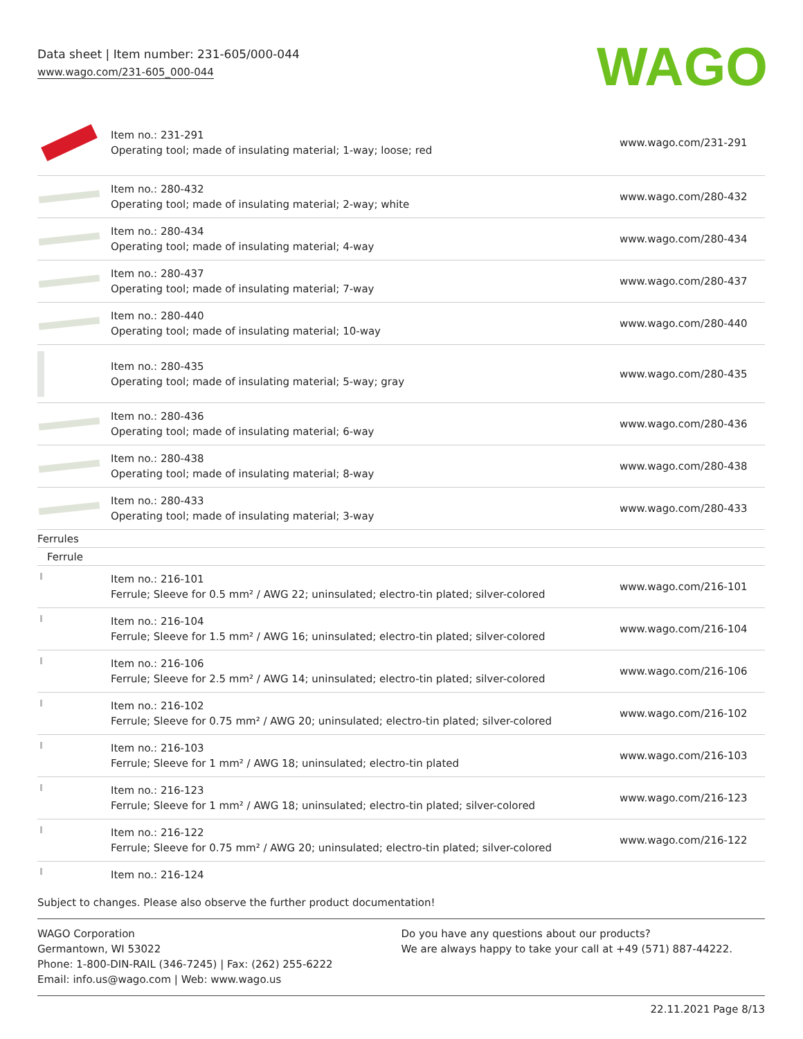Data sheet | Item number: 231-605/000-044
www.wago.com/231-605_000-044
WAGO
| | Item no.: 231-291 Operating tool; made of insulating material; 1-way; loose; red | www.wago.com/231-291 |
| | Item no.: 280-432 Operating tool; made of insulating material; 2-way; white | www.wago.com/280-432 |
| | Item no.: 280-434 Operating tool; made of insulating material; 4-way | www.wago.com/280-434 |
| | Item no.: 280-437 Operating tool; made of insulating material; 7-way | www.wago.com/280-437 |
| | Item no.: 280-440 Operating tool; made of insulating material; 10-way | www.wago.com/280-440 |
| | Item no.: 280-435 Operating tool; made of insulating material; 5-way; gray | www.wago.com/280-435 |
| | Item no.: 280-436 Operating tool; made of insulating material; 6-way | www.wago.com/280-436 |
| | Item no.: 280-438 Operating tool; made of insulating material; 8-way | www.wago.com/280-438 |
| | Item no.: 280-433 Operating tool; made of insulating material; 3-way | www.wago.com/280-433 |
| Ferrules | | |
| Ferrule | | |
| | Item no.: 216-101 Ferrule; Sleeve for 0.5 mm² / AWG 22; uninsulated; electro-tin plated; silver-colored | www.wago.com/216-101 |
| | Item no.: 216-104 Ferrule; Sleeve for 1.5 mm² / AWG 16; uninsulated; electro-tin plated; silver-colored | www.wago.com/216-104 |
| | Item no.: 216-106 Ferrule; Sleeve for 2.5 mm² / AWG 14; uninsulated; electro-tin plated; silver-colored | www.wago.com/216-106 |
| | Item no.: 216-102 Ferrule; Sleeve for 0.75 mm² / AWG 20; uninsulated; electro-tin plated; silver-colored | www.wago.com/216-102 |
| | Item no.: 216-103 Ferrule; Sleeve for 1 mm² / AWG 18; uninsulated; electro-tin plated | www.wago.com/216-103 |
| | Item no.: 216-123 Ferrule; Sleeve for 1 mm² / AWG 18; uninsulated; electro-tin plated; silver-colored | www.wago.com/216-123 |
| | Item no.: 216-122 Ferrule; Sleeve for 0.75 mm² / AWG 20; uninsulated; electro-tin plated; silver-colored | www.wago.com/216-122 |
| | Item no.: 216-124 | |
Subject to changes. Please also observe the further product documentation!
WAGO Corporation
Germantown, WI 53022
Phone: 1-800-DIN-RAIL (346-7245) | Fax: (262) 255-6222
Email: info.us@wago.com | Web: www.wago.us
Do you have any questions about our products?
We are always happy to take your call at +49 (571) 887-44222.
22.11.2021 Page 8/13